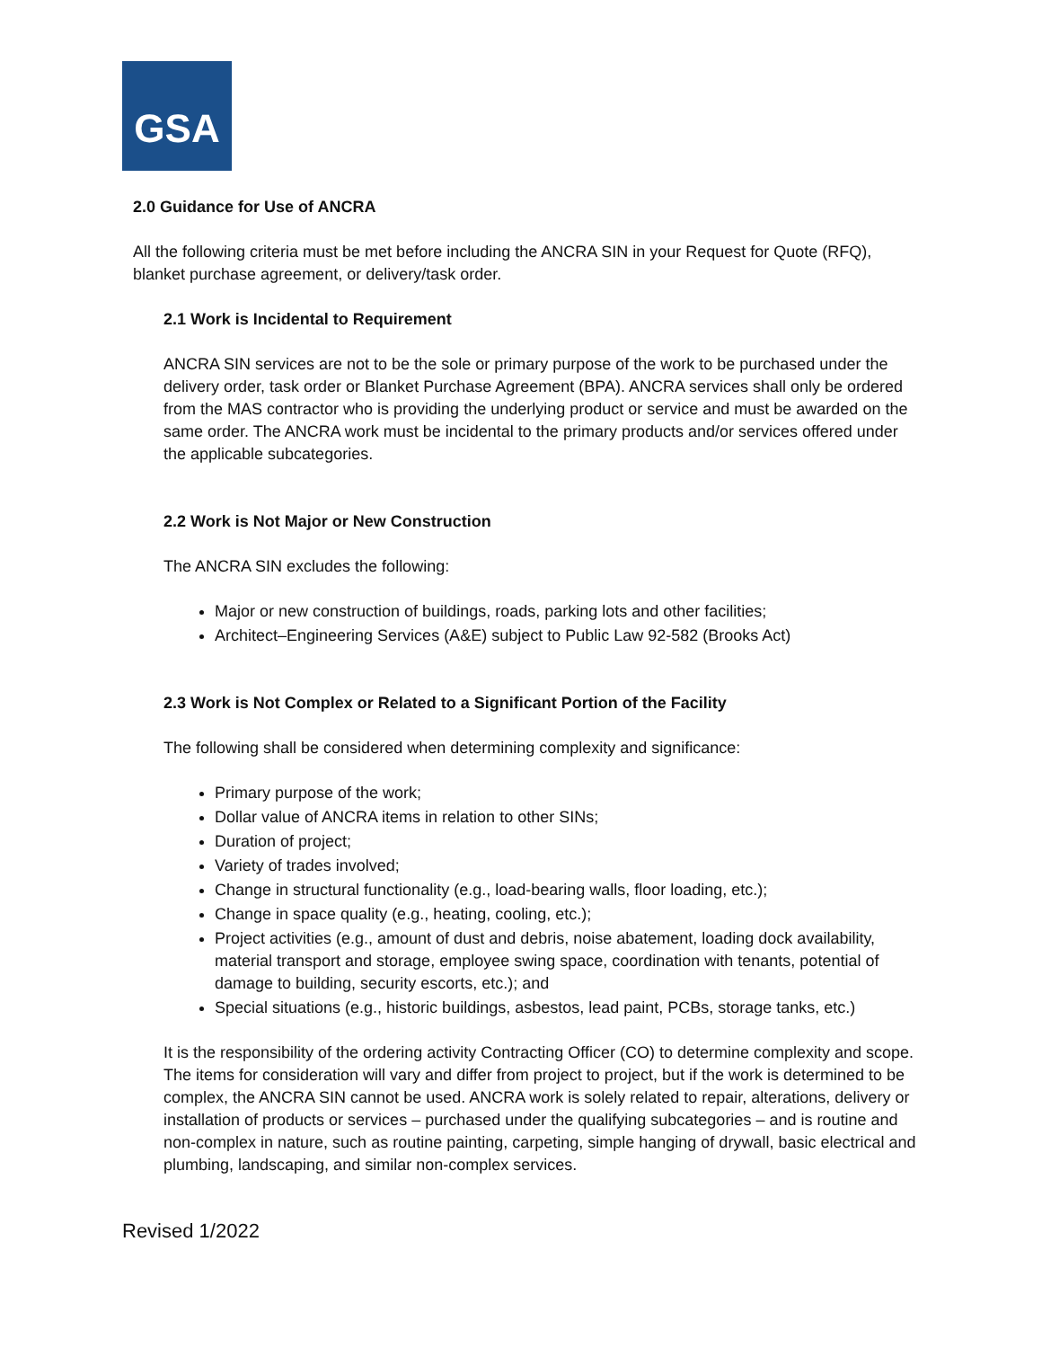GSA
2.0 Guidance for Use of ANCRA
All the following criteria must be met before including the ANCRA SIN in your Request for Quote (RFQ), blanket purchase agreement, or delivery/task order.
2.1 Work is Incidental to Requirement
ANCRA SIN services are not to be the sole or primary purpose of the work to be purchased under the delivery order, task order or Blanket Purchase Agreement (BPA). ANCRA services shall only be ordered from the MAS contractor who is providing the underlying product or service and must be awarded on the same order. The ANCRA work must be incidental to the primary products and/or services offered under the applicable subcategories.
2.2 Work is Not Major or New Construction
The ANCRA SIN excludes the following:
Major or new construction of buildings, roads, parking lots and other facilities;
Architect–Engineering Services (A&E) subject to Public Law 92-582 (Brooks Act)
2.3 Work is Not Complex or Related to a Significant Portion of the Facility
The following shall be considered when determining complexity and significance:
Primary purpose of the work;
Dollar value of ANCRA items in relation to other SINs;
Duration of project;
Variety of trades involved;
Change in structural functionality (e.g., load-bearing walls, floor loading, etc.);
Change in space quality (e.g., heating, cooling, etc.);
Project activities (e.g., amount of dust and debris, noise abatement, loading dock availability, material transport and storage, employee swing space, coordination with tenants, potential of damage to building, security escorts, etc.); and
Special situations (e.g., historic buildings, asbestos, lead paint, PCBs, storage tanks, etc.)
It is the responsibility of the ordering activity Contracting Officer (CO) to determine complexity and scope. The items for consideration will vary and differ from project to project, but if the work is determined to be complex, the ANCRA SIN cannot be used. ANCRA work is solely related to repair, alterations, delivery or installation of products or services – purchased under the qualifying subcategories – and is routine and non-complex in nature, such as routine painting, carpeting, simple hanging of drywall, basic electrical and plumbing, landscaping, and similar non-complex services.
Revised 1/2022